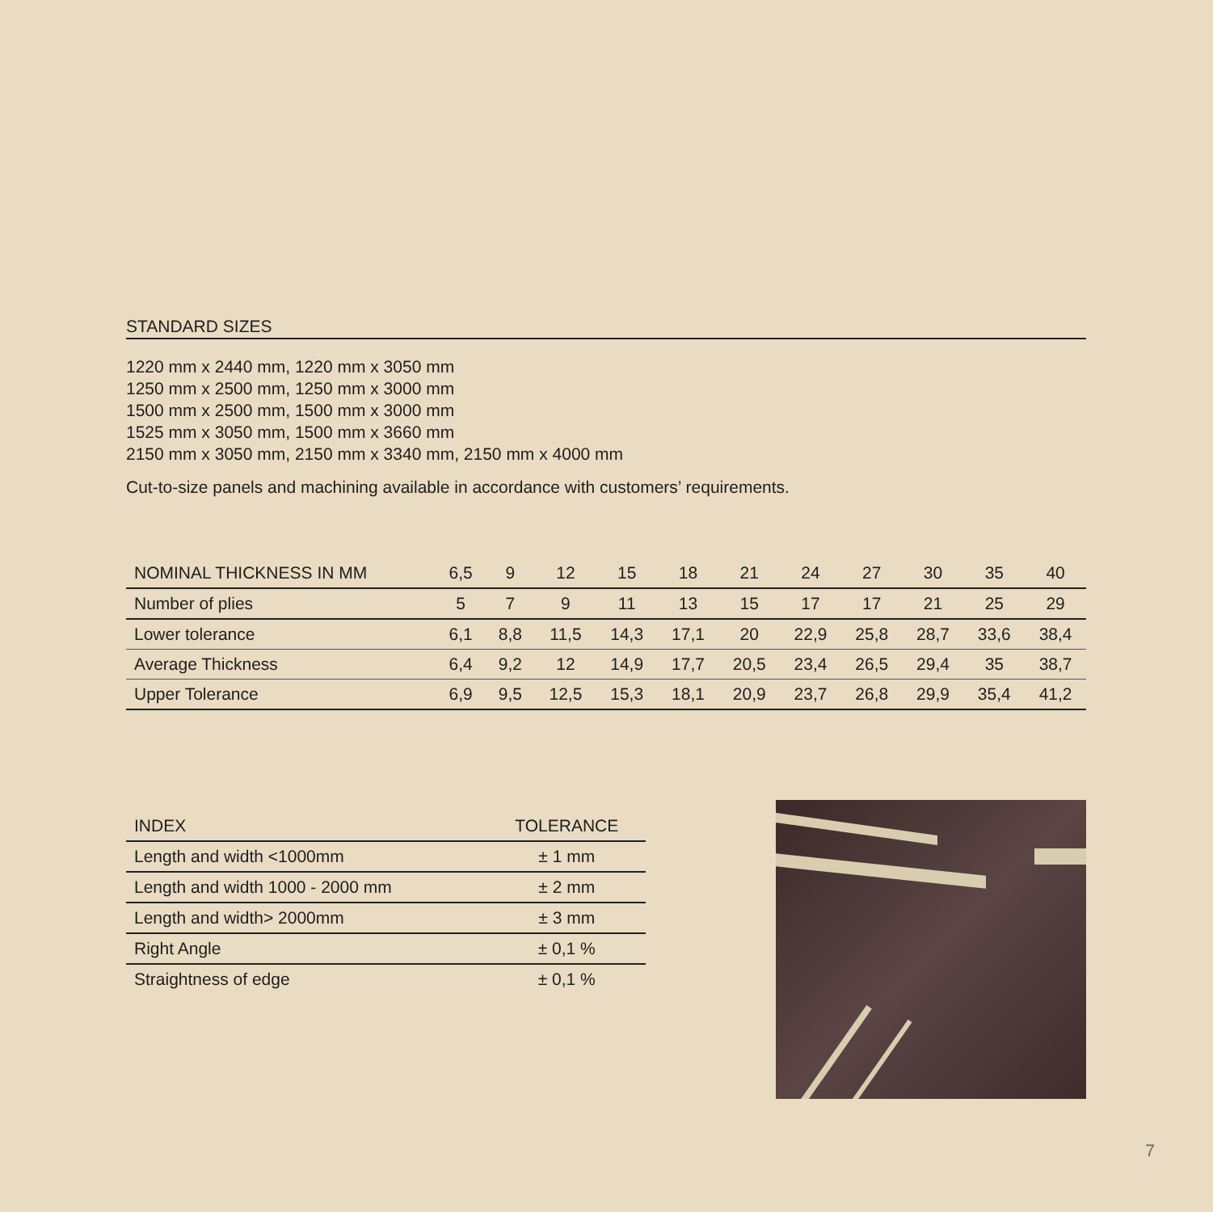STANDARD SIZES
1220 mm x 2440 mm, 1220 mm x 3050 mm
1250 mm x 2500 mm, 1250 mm x 3000 mm
1500 mm x 2500 mm, 1500 mm x 3000 mm
1525 mm x 3050 mm, 1500 mm x 3660 mm
2150 mm x 3050 mm, 2150 mm x 3340 mm, 2150 mm x 4000 mm
Cut-to-size panels and machining available in accordance with customers’ requirements.
| NOMINAL THICKNESS IN MM | 6,5 | 9 | 12 | 15 | 18 | 21 | 24 | 27 | 30 | 35 | 40 |
| --- | --- | --- | --- | --- | --- | --- | --- | --- | --- | --- | --- |
| Number of plies | 5 | 7 | 9 | 11 | 13 | 15 | 17 | 17 | 21 | 25 | 29 |
| Lower tolerance | 6,1 | 8,8 | 11,5 | 14,3 | 17,1 | 20 | 22,9 | 25,8 | 28,7 | 33,6 | 38,4 |
| Average Thickness | 6,4 | 9,2 | 12 | 14,9 | 17,7 | 20,5 | 23,4 | 26,5 | 29,4 | 35 | 38,7 |
| Upper Tolerance | 6,9 | 9,5 | 12,5 | 15,3 | 18,1 | 20,9 | 23,7 | 26,8 | 29,9 | 35,4 | 41,2 |
| INDEX | TOLERANCE |
| --- | --- |
| Length and width <1000mm | ± 1 mm |
| Length and width 1000 - 2000 mm | ± 2 mm |
| Length and width> 2000mm | ± 3 mm |
| Right Angle | ± 0,1 % |
| Straightness of edge | ± 0,1 % |
7